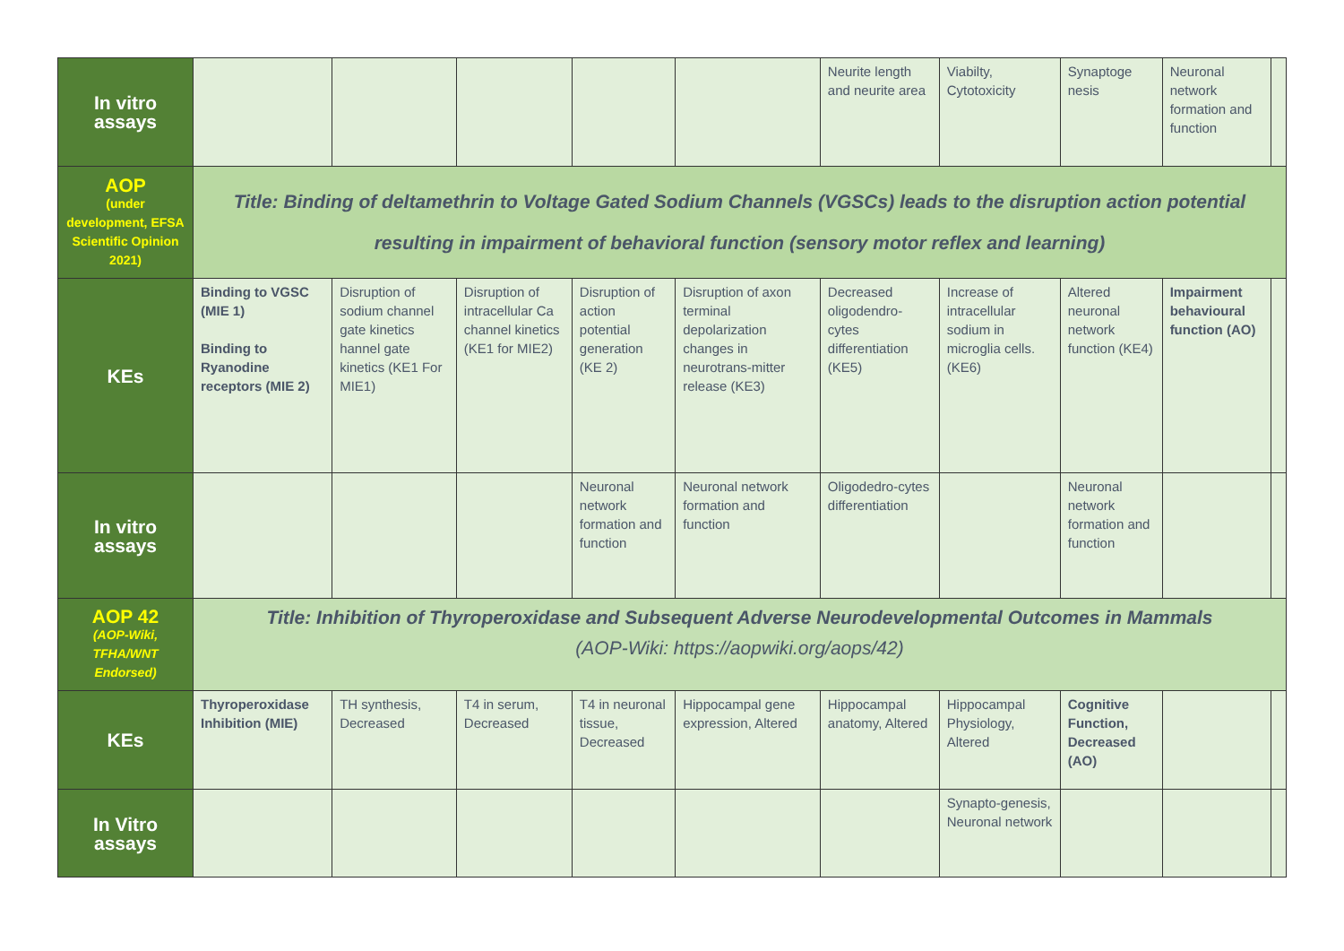| In vitro assays | | | | | | Neurite length and neurite area | Viabilty, Cytotoxicity | Synaptoge nesis | Neuronal network formation and function | |
| AOP (under development, EFSA Scientific Opinion 2021) | Title: Binding of deltamethrin to Voltage Gated Sodium Channels (VGSCs) leads to the disruption action potential resulting in impairment of behavioral function (sensory motor reflex and learning) | | | | | | | | | |
| KEs | Binding to VGSC (MIE 1) Binding to Ryanodine receptors (MIE 2) | Disruption of sodium channel gate kinetics hannel gate kinetics (KE1 For MIE1) | Disruption of intracellular Ca channel kinetics (KE1 for MIE2) | Disruption of action potential generation (KE 2) | Disruption of axon terminal depolarization changes in neurotrans-mitter release (KE3) | Decreased oligodendro-cytes differentiation (KE5) | Increase of intracellular sodium in microglia cells. (KE6) | Altered neuronal network function (KE4) | Impairment behavioural function (AO) | |
| In vitro assays | | | | Neuronal network formation and function | Neuronal network formation and function | Oligodedro-cytes differentiation | | Neuronal network formation and function | | |
| AOP 42 (AOP-Wiki, TFHA/WNT Endorsed) | Title: Inhibition of Thyroperoxidase and Subsequent Adverse Neurodevelopmental Outcomes in Mammals (AOP-Wiki: https://aopwiki.org/aops/42) | | | | | | | | | |
| KEs | Thyroperoxidase Inhibition (MIE) | TH synthesis, Decreased | T4 in serum, Decreased | T4 in neuronal tissue, Decreased | Hippocampal gene expression, Altered | Hippocampal anatomy, Altered | Hippocampal Physiology, Altered | Cognitive Function, Decreased (AO) | | |
| In Vitro assays | | | | | | | Synapto-genesis, Neuronal network | | | |